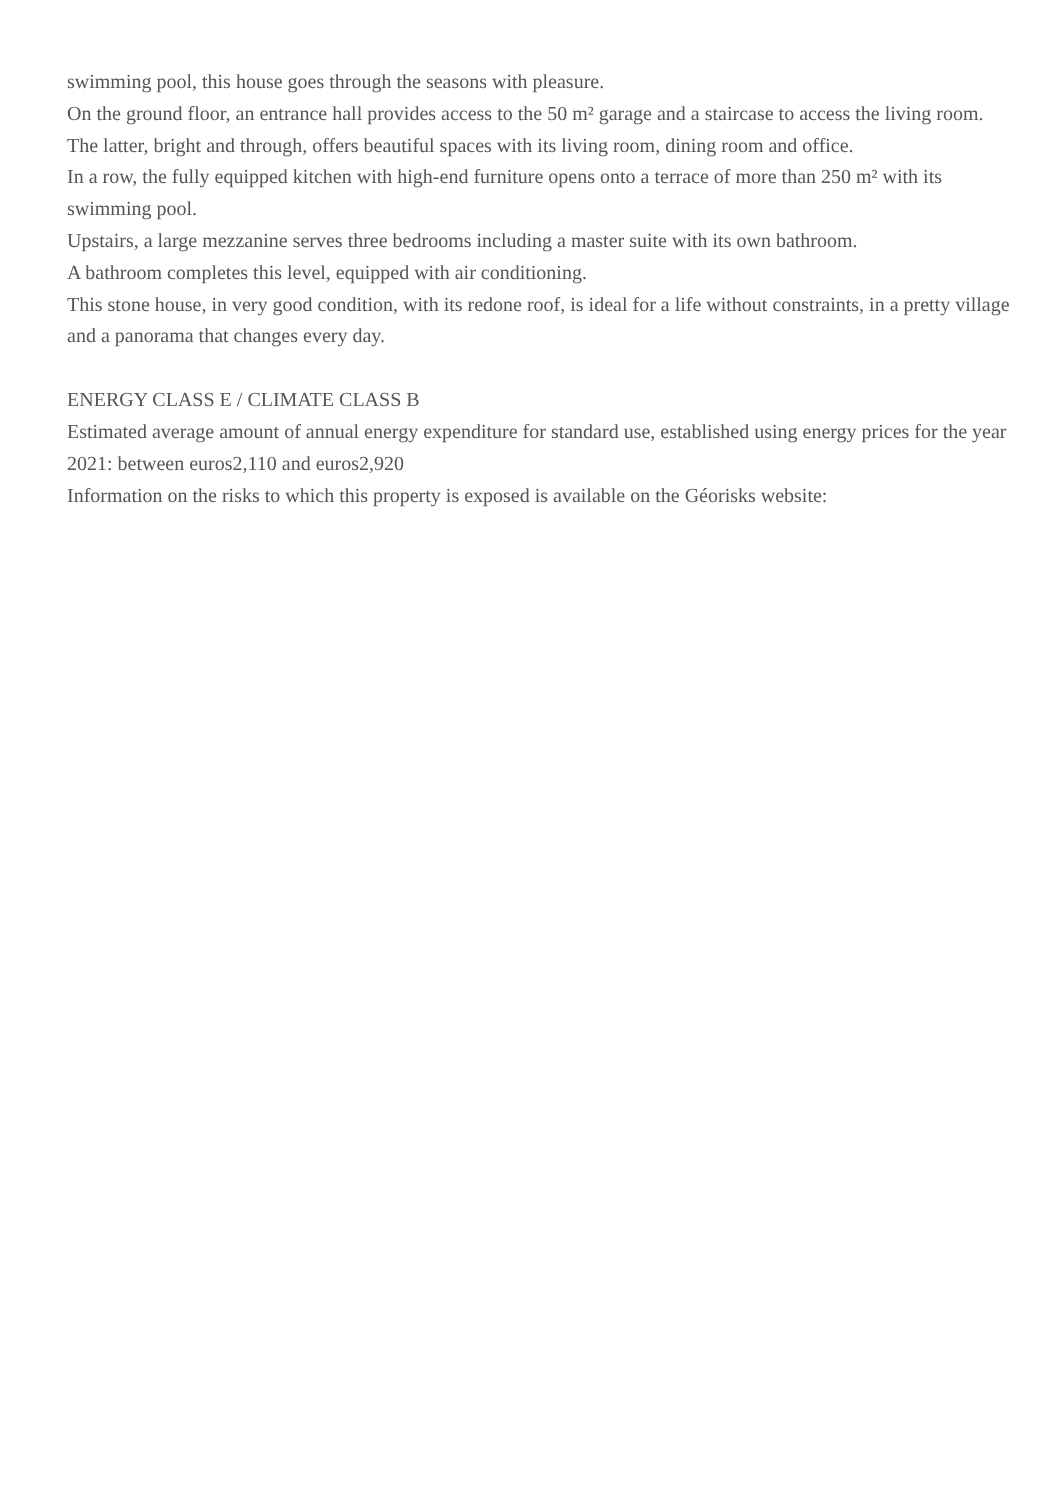swimming pool, this house goes through the seasons with pleasure.
On the ground floor, an entrance hall provides access to the 50 m² garage and a staircase to access the living room.
The latter, bright and through, offers beautiful spaces with its living room, dining room and office.
In a row, the fully equipped kitchen with high-end furniture opens onto a terrace of more than 250 m² with its swimming pool.
Upstairs, a large mezzanine serves three bedrooms including a master suite with its own bathroom.
A bathroom completes this level, equipped with air conditioning.
This stone house, in very good condition, with its redone roof, is ideal for a life without constraints, in a pretty village and a panorama that changes every day.
ENERGY CLASS E / CLIMATE CLASS B
Estimated average amount of annual energy expenditure for standard use, established using energy prices for the year 2021: between euros2,110 and euros2,920
Information on the risks to which this property is exposed is available on the Géorisks website: